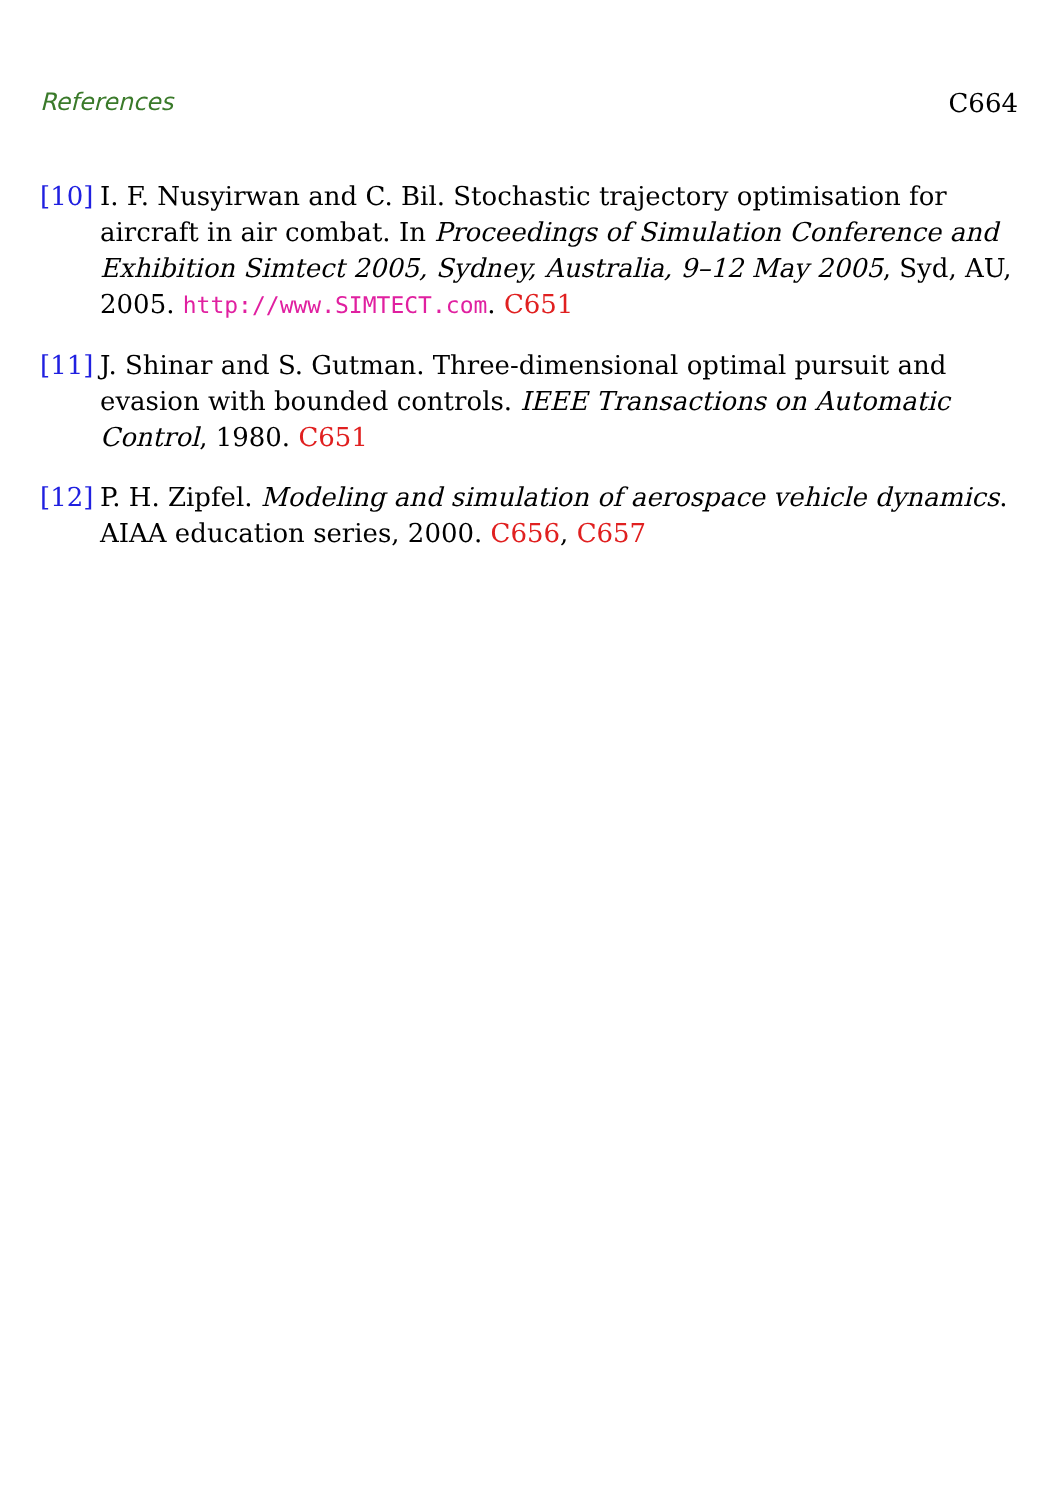References C664
[10] I. F. Nusyirwan and C. Bil. Stochastic trajectory optimisation for aircraft in air combat. In Proceedings of Simulation Conference and Exhibition Simtect 2005, Sydney, Australia, 9–12 May 2005, Syd, AU, 2005. http://www.SIMTECT.com. C651
[11] J. Shinar and S. Gutman. Three-dimensional optimal pursuit and evasion with bounded controls. IEEE Transactions on Automatic Control, 1980. C651
[12] P. H. Zipfel. Modeling and simulation of aerospace vehicle dynamics. AIAA education series, 2000. C656, C657